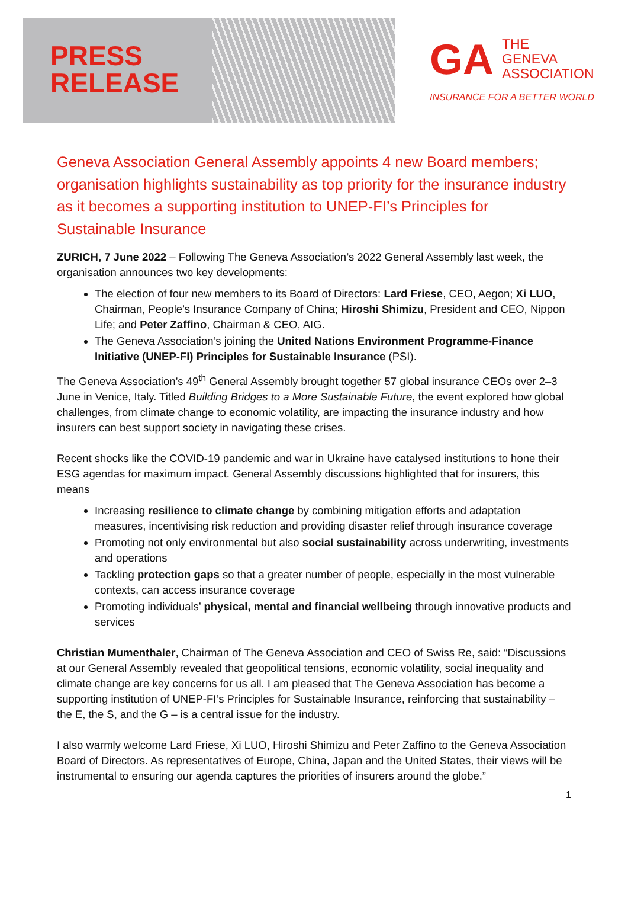PRESS
RELEASE
GA
THE
GENEVA
ASSOCIATION
INSURANCE FOR A BETTER WORLD
Geneva Association General Assembly appoints 4 new Board members; organisation highlights sustainability as top priority for the insurance industry as it becomes a supporting institution to UNEP-FI’s Principles for Sustainable Insurance
ZURICH, 7 June 2022 – Following The Geneva Association’s 2022 General Assembly last week, the organisation announces two key developments:
The election of four new members to its Board of Directors: Lard Friese, CEO, Aegon; Xi LUO, Chairman, People’s Insurance Company of China; Hiroshi Shimizu, President and CEO, Nippon Life; and Peter Zaffino, Chairman & CEO, AIG.
The Geneva Association’s joining the United Nations Environment Programme-Finance Initiative (UNEP-FI) Principles for Sustainable Insurance (PSI).
The Geneva Association’s 49<sup>th</sup> General Assembly brought together 57 global insurance CEOs over 2–3 June in Venice, Italy. Titled Building Bridges to a More Sustainable Future, the event explored how global challenges, from climate change to economic volatility, are impacting the insurance industry and how insurers can best support society in navigating these crises.
Recent shocks like the COVID-19 pandemic and war in Ukraine have catalysed institutions to hone their ESG agendas for maximum impact. General Assembly discussions highlighted that for insurers, this means
Increasing resilience to climate change by combining mitigation efforts and adaptation measures, incentivising risk reduction and providing disaster relief through insurance coverage
Promoting not only environmental but also social sustainability across underwriting, investments and operations
Tackling protection gaps so that a greater number of people, especially in the most vulnerable contexts, can access insurance coverage
Promoting individuals’ physical, mental and financial wellbeing through innovative products and services
Christian Mumenthaler, Chairman of The Geneva Association and CEO of Swiss Re, said: “Discussions at our General Assembly revealed that geopolitical tensions, economic volatility, social inequality and climate change are key concerns for us all. I am pleased that The Geneva Association has become a supporting institution of UNEP-FI’s Principles for Sustainable Insurance, reinforcing that sustainability – the E, the S, and the G – is a central issue for the industry.
I also warmly welcome Lard Friese, Xi LUO, Hiroshi Shimizu and Peter Zaffino to the Geneva Association Board of Directors. As representatives of Europe, China, Japan and the United States, their views will be instrumental to ensuring our agenda captures the priorities of insurers around the globe.”
1